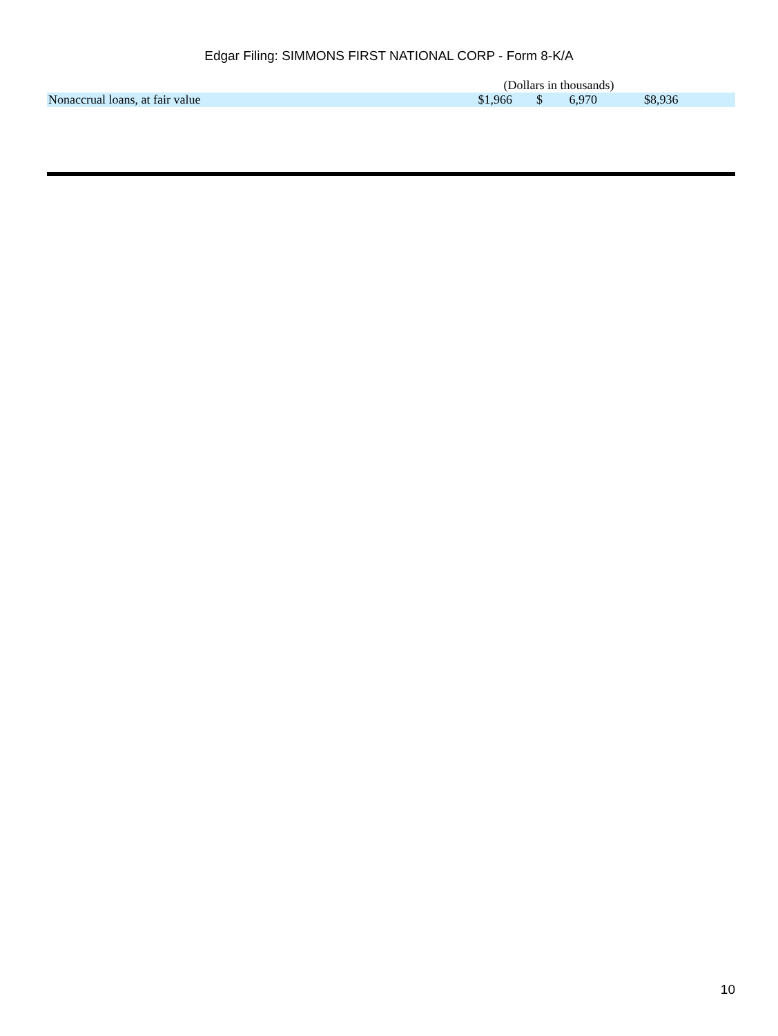Edgar Filing: SIMMONS FIRST NATIONAL CORP - Form 8-K/A
| | (Dollars in thousands) | | | | |
| --- | --- | --- | --- | --- | --- |
| Nonaccrual loans, at fair value | $1,966 | $ | 6,970 | | $8,936 |
10